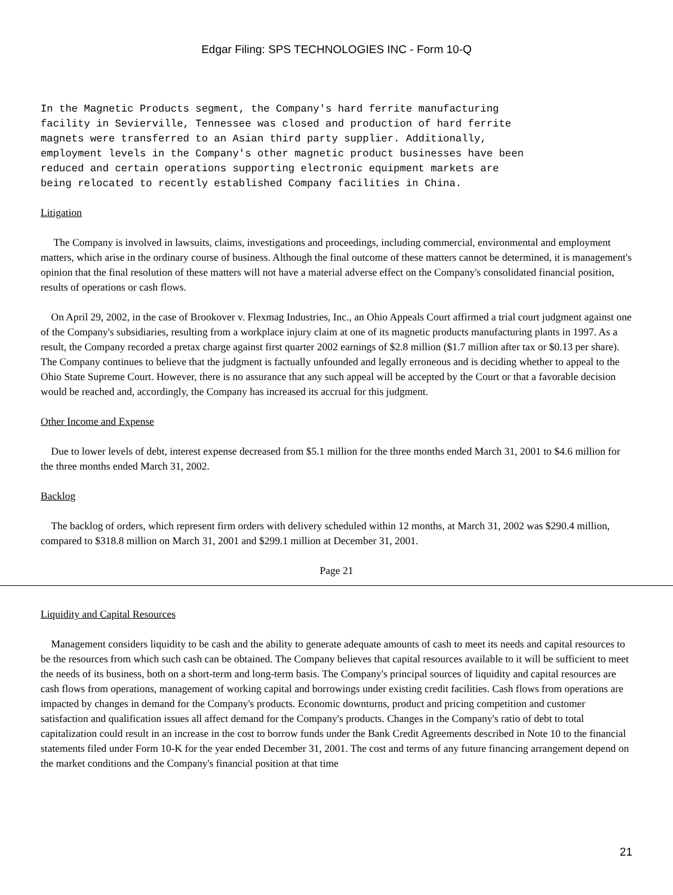Edgar Filing: SPS TECHNOLOGIES INC - Form 10-Q
In the Magnetic Products segment, the Company's hard ferrite manufacturing facility in Sevierville, Tennessee was closed and production of hard ferrite magnets were transferred to an Asian third party supplier. Additionally, employment levels in the Company's other magnetic product businesses have been reduced and certain operations supporting electronic equipment markets are being relocated to recently established Company facilities in China.
Litigation
The Company is involved in lawsuits, claims, investigations and proceedings, including commercial, environmental and employment matters, which arise in the ordinary course of business. Although the final outcome of these matters cannot be determined, it is management's opinion that the final resolution of these matters will not have a material adverse effect on the Company's consolidated financial position, results of operations or cash flows.
On April 29, 2002, in the case of Brookover v. Flexmag Industries, Inc., an Ohio Appeals Court affirmed a trial court judgment against one of the Company's subsidiaries, resulting from a workplace injury claim at one of its magnetic products manufacturing plants in 1997. As a result, the Company recorded a pretax charge against first quarter 2002 earnings of $2.8 million ($1.7 million after tax or $0.13 per share). The Company continues to believe that the judgment is factually unfounded and legally erroneous and is deciding whether to appeal to the Ohio State Supreme Court. However, there is no assurance that any such appeal will be accepted by the Court or that a favorable decision would be reached and, accordingly, the Company has increased its accrual for this judgment.
Other Income and Expense
Due to lower levels of debt, interest expense decreased from $5.1 million for the three months ended March 31, 2001 to $4.6 million for the three months ended March 31, 2002.
Backlog
The backlog of orders, which represent firm orders with delivery scheduled within 12 months, at March 31, 2002 was $290.4 million, compared to $318.8 million on March 31, 2001 and $299.1 million at December 31, 2001.
Page 21
Liquidity and Capital Resources
Management considers liquidity to be cash and the ability to generate adequate amounts of cash to meet its needs and capital resources to be the resources from which such cash can be obtained. The Company believes that capital resources available to it will be sufficient to meet the needs of its business, both on a short-term and long-term basis. The Company's principal sources of liquidity and capital resources are cash flows from operations, management of working capital and borrowings under existing credit facilities. Cash flows from operations are impacted by changes in demand for the Company's products. Economic downturns, product and pricing competition and customer satisfaction and qualification issues all affect demand for the Company's products. Changes in the Company's ratio of debt to total capitalization could result in an increase in the cost to borrow funds under the Bank Credit Agreements described in Note 10 to the financial statements filed under Form 10-K for the year ended December 31, 2001. The cost and terms of any future financing arrangement depend on the market conditions and the Company's financial position at that time
21